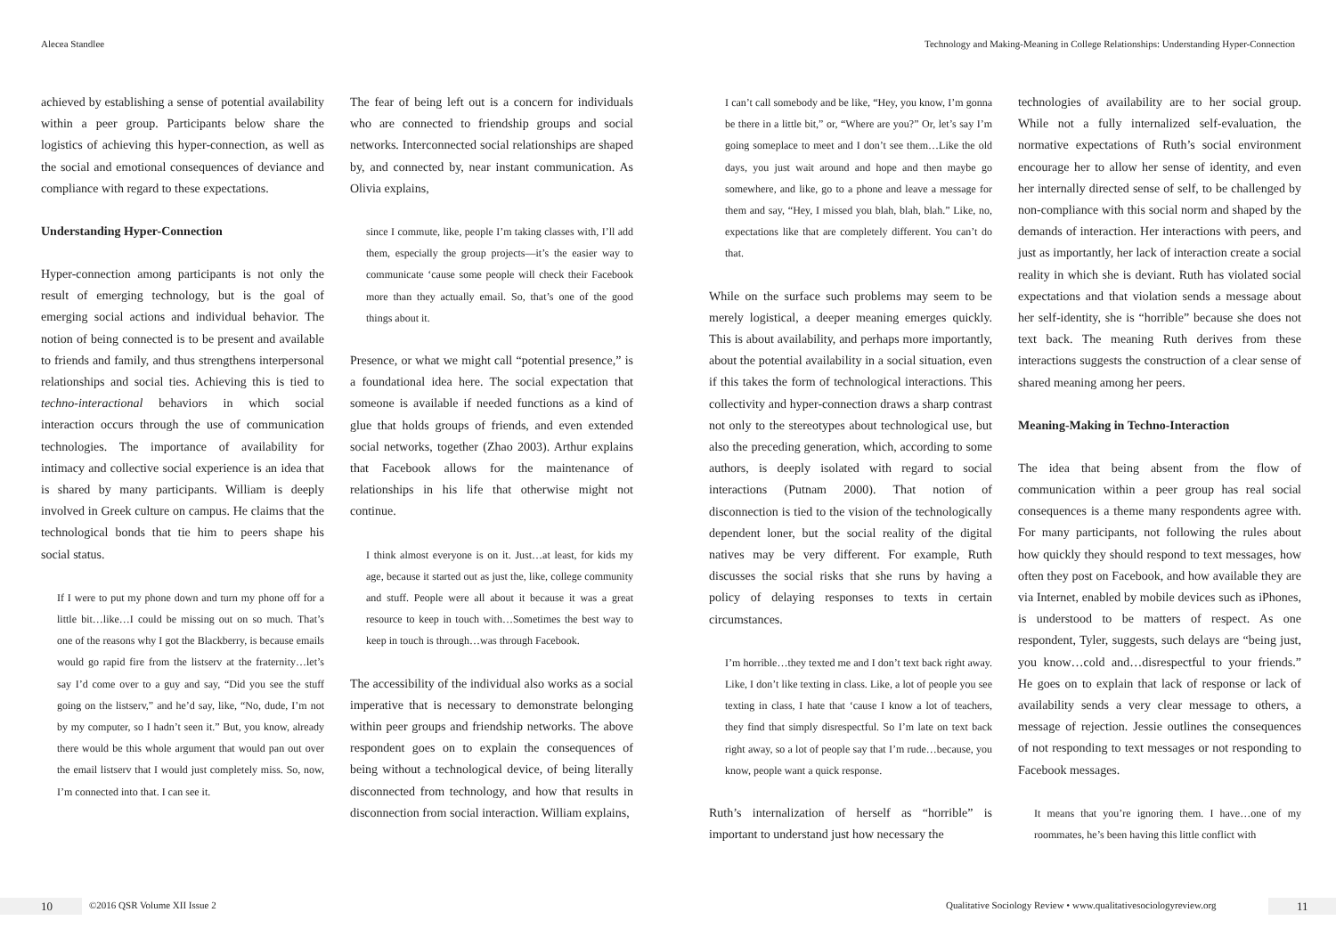Alecea Standlee Technology and Making-Meaning in College Relationships: Understanding Hyper-Connection
achieved by establishing a sense of potential availability within a peer group. Participants below share the logistics of achieving this hyper-connection, as well as the social and emotional consequences of deviance and compliance with regard to these expectations.
Understanding Hyper-Connection
Hyper-connection among participants is not only the result of emerging technology, but is the goal of emerging social actions and individual behavior. The notion of being connected is to be present and available to friends and family, and thus strengthens interpersonal relationships and social ties. Achieving this is tied to techno-interactional behaviors in which social interaction occurs through the use of communication technologies. The importance of availability for intimacy and collective social experience is an idea that is shared by many participants. William is deeply involved in Greek culture on campus. He claims that the technological bonds that tie him to peers shape his social status.
If I were to put my phone down and turn my phone off for a little bit…like…I could be missing out on so much. That’s one of the reasons why I got the Blackberry, is because emails would go rapid fire from the listserv at the fraternity…let’s say I’d come over to a guy and say, “Did you see the stuff going on the listserv,” and he’d say, like, “No, dude, I’m not by my computer, so I hadn’t seen it.” But, you know, already there would be this whole argument that would pan out over the email listserv that I would just completely miss. So, now, I’m connected into that. I can see it.
The fear of being left out is a concern for individuals who are connected to friendship groups and social networks. Interconnected social relationships are shaped by, and connected by, near instant communication. As Olivia explains,
since I commute, like, people I’m taking classes with, I’ll add them, especially the group projects—it’s the easier way to communicate ‘cause some people will check their Facebook more than they actually email. So, that’s one of the good things about it.
Presence, or what we might call “potential presence,” is a foundational idea here. The social expectation that someone is available if needed functions as a kind of glue that holds groups of friends, and even extended social networks, together (Zhao 2003). Arthur explains that Facebook allows for the maintenance of relationships in his life that otherwise might not continue.
I think almost everyone is on it. Just…at least, for kids my age, because it started out as just the, like, college community and stuff. People were all about it because it was a great resource to keep in touch with…Sometimes the best way to keep in touch is through…was through Facebook.
The accessibility of the individual also works as a social imperative that is necessary to demonstrate belonging within peer groups and friendship networks. The above respondent goes on to explain the consequences of being without a technological device, of being literally disconnected from technology, and how that results in disconnection from social interaction. William explains,
I can’t call somebody and be like, “Hey, you know, I’m gonna be there in a little bit,” or, “Where are you?” Or, let’s say I’m going someplace to meet and I don’t see them…Like the old days, you just wait around and hope and then maybe go somewhere, and like, go to a phone and leave a message for them and say, “Hey, I missed you blah, blah, blah.” Like, no, expectations like that are completely different. You can’t do that.
While on the surface such problems may seem to be merely logistical, a deeper meaning emerges quickly. This is about availability, and perhaps more importantly, about the potential availability in a social situation, even if this takes the form of technological interactions. This collectivity and hyper-connection draws a sharp contrast not only to the stereotypes about technological use, but also the preceding generation, which, according to some authors, is deeply isolated with regard to social interactions (Putnam 2000). That notion of disconnection is tied to the vision of the technologically dependent loner, but the social reality of the digital natives may be very different. For example, Ruth discusses the social risks that she runs by having a policy of delaying responses to texts in certain circumstances.
I’m horrible…they texted me and I don’t text back right away. Like, I don’t like texting in class. Like, a lot of people you see texting in class, I hate that ‘cause I know a lot of teachers, they find that simply disrespectful. So I’m late on text back right away, so a lot of people say that I’m rude…because, you know, people want a quick response.
Ruth’s internalization of herself as “horrible” is important to understand just how necessary the
technologies of availability are to her social group. While not a fully internalized self-evaluation, the normative expectations of Ruth’s social environment encourage her to allow her sense of identity, and even her internally directed sense of self, to be challenged by non-compliance with this social norm and shaped by the demands of interaction. Her interactions with peers, and just as importantly, her lack of interaction create a social reality in which she is deviant. Ruth has violated social expectations and that violation sends a message about her self-identity, she is “horrible” because she does not text back. The meaning Ruth derives from these interactions suggests the construction of a clear sense of shared meaning among her peers.
Meaning-Making in Techno-Interaction
The idea that being absent from the flow of communication within a peer group has real social consequences is a theme many respondents agree with. For many participants, not following the rules about how quickly they should respond to text messages, how often they post on Facebook, and how available they are via Internet, enabled by mobile devices such as iPhones, is understood to be matters of respect. As one respondent, Tyler, suggests, such delays are “being just, you know…cold and…disrespectful to your friends.” He goes on to explain that lack of response or lack of availability sends a very clear message to others, a message of rejection. Jessie outlines the consequences of not responding to text messages or not responding to Facebook messages.
It means that you’re ignoring them. I have…one of my roommates, he’s been having this little conflict with
10 ©2016 QSR Volume XII Issue 2 Qualitative Sociology Review • www.qualitativesociologyreview.org 11